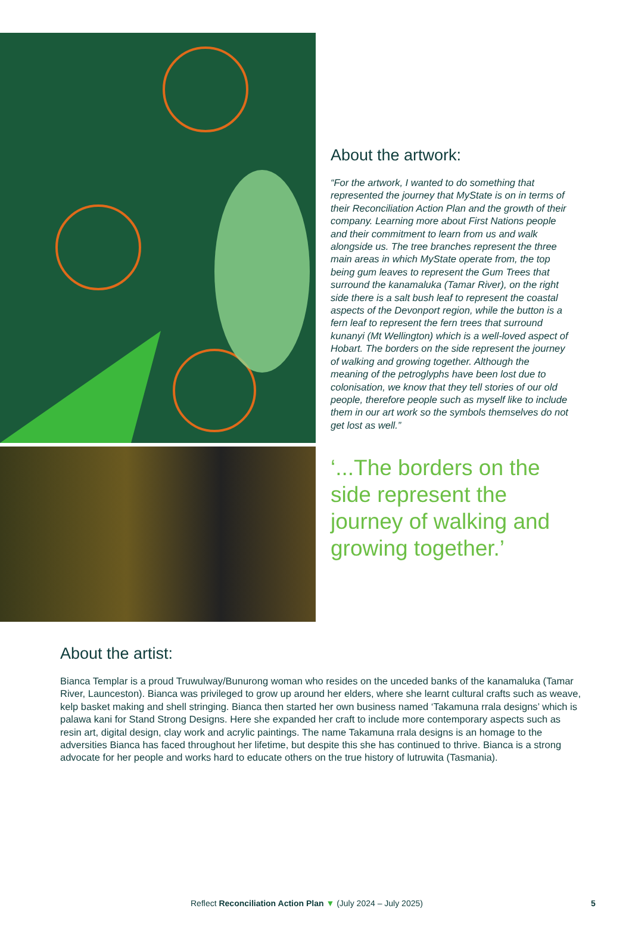About the artwork:
“For the artwork, I wanted to do something that represented the journey that MyState is on in terms of their Reconciliation Action Plan and the growth of their company. Learning more about First Nations people and their commitment to learn from us and walk alongside us. The tree branches represent the three main areas in which MyState operate from, the top being gum leaves to represent the Gum Trees that surround the kanamaluka (Tamar River), on the right side there is a salt bush leaf to represent the coastal aspects of the Devonport region, while the button is a fern leaf to represent the fern trees that surround kunanyi (Mt Wellington) which is a well-loved aspect of Hobart. The borders on the side represent the journey of walking and growing together. Although the meaning of the petroglyphs have been lost due to colonisation, we know that they tell stories of our old people, therefore people such as myself like to include them in our art work so the symbols themselves do not get lost as well.”
‘...The borders on the side represent the journey of walking and growing together.’
About the artist:
Bianca Templar is a proud Truwulway/Bunurong woman who resides on the unceded banks of the kanamaluka (Tamar River, Launceston). Bianca was privileged to grow up around her elders, where she learnt cultural crafts such as weave, kelp basket making and shell stringing. Bianca then started her own business named ‘Takamuna rrala designs’ which is palawa kani for Stand Strong Designs. Here she expanded her craft to include more contemporary aspects such as resin art, digital design, clay work and acrylic paintings. The name Takamuna rrala designs is an homage to the adversities Bianca has faced throughout her lifetime, but despite this she has continued to thrive. Bianca is a strong advocate for her people and works hard to educate others on the true history of lutruwita (Tasmania).
Reflect Reconciliation Action Plan ▼ (July 2024 – July 2025)
5